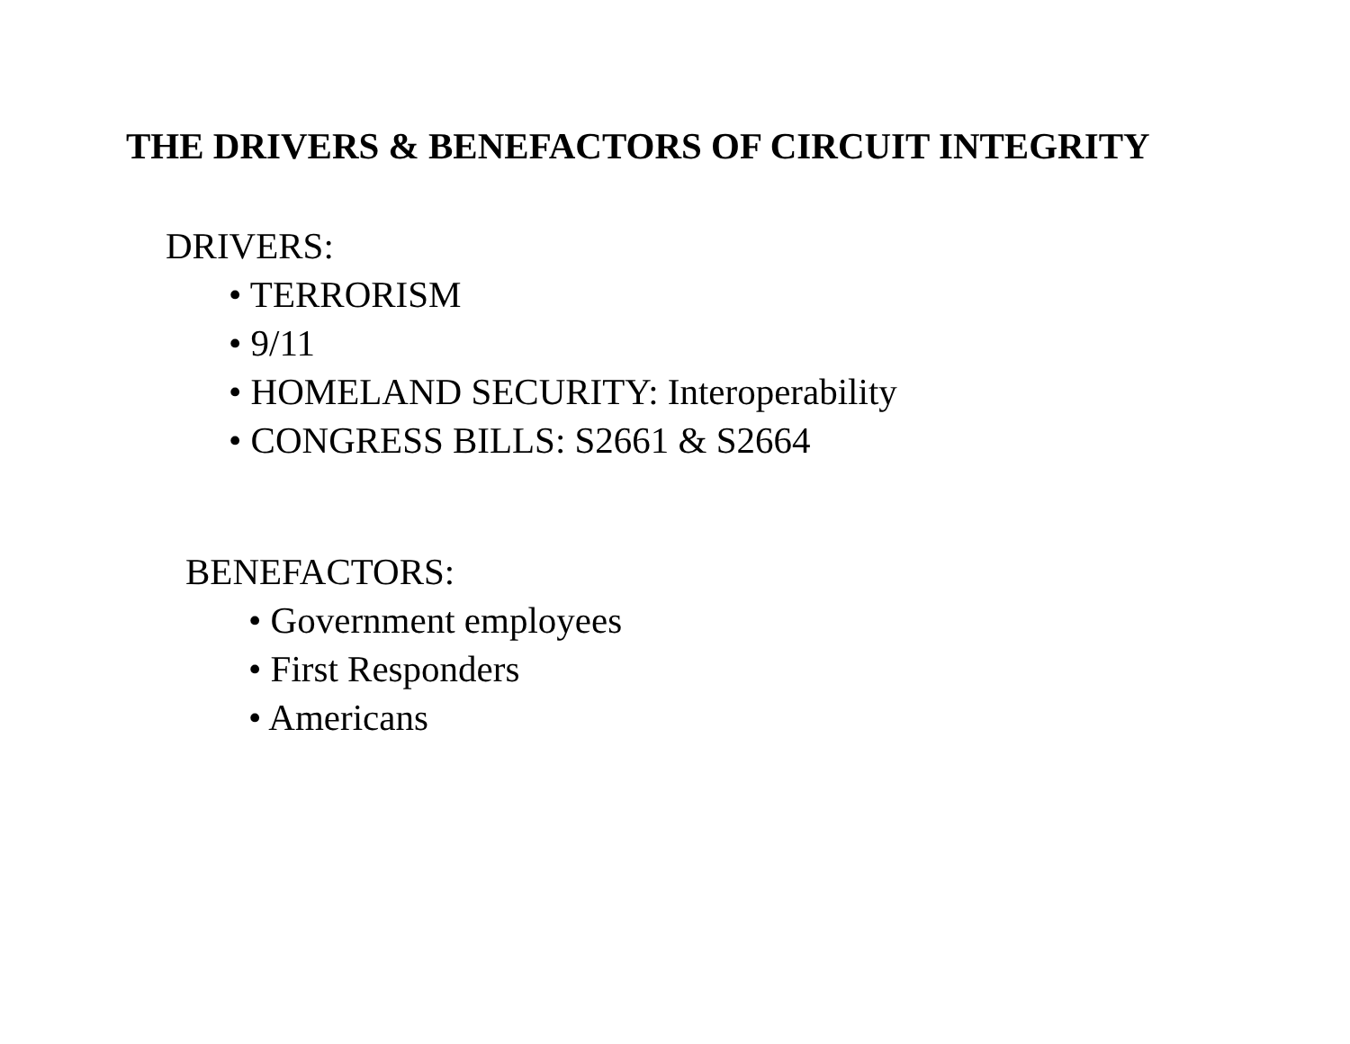THE DRIVERS & BENEFACTORS OF CIRCUIT INTEGRITY
DRIVERS:
• TERRORISM
• 9/11
• HOMELAND SECURITY: Interoperability
• CONGRESS BILLS: S2661 & S2664
BENEFACTORS:
• Government employees
• First Responders
• Americans